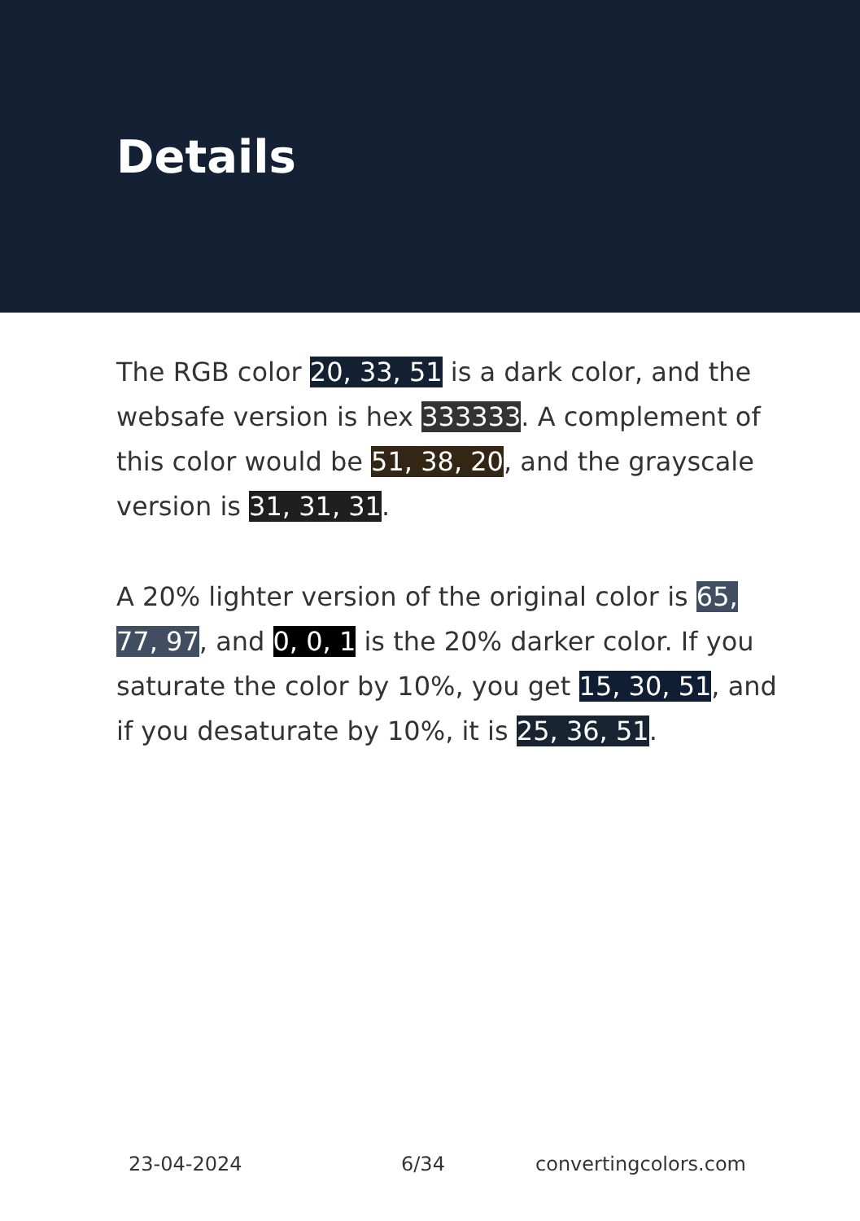Details
The RGB color 20, 33, 51 is a dark color, and the websafe version is hex 333333. A complement of this color would be 51, 38, 20, and the grayscale version is 31, 31, 31.
A 20% lighter version of the original color is 65, 77, 97, and 0, 0, 1 is the 20% darker color. If you saturate the color by 10%, you get 15, 30, 51, and if you desaturate by 10%, it is 25, 36, 51.
23-04-2024 6/34 convertingcolors.com